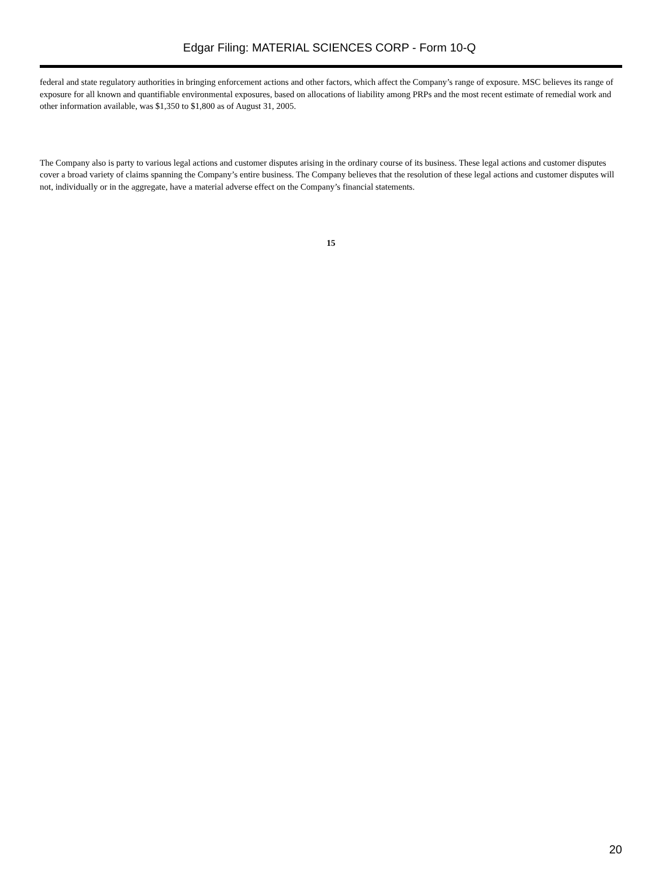Edgar Filing: MATERIAL SCIENCES CORP - Form 10-Q
federal and state regulatory authorities in bringing enforcement actions and other factors, which affect the Company’s range of exposure. MSC believes its range of exposure for all known and quantifiable environmental exposures, based on allocations of liability among PRPs and the most recent estimate of remedial work and other information available, was $1,350 to $1,800 as of August 31, 2005.
The Company also is party to various legal actions and customer disputes arising in the ordinary course of its business. These legal actions and customer disputes cover a broad variety of claims spanning the Company’s entire business. The Company believes that the resolution of these legal actions and customer disputes will not, individually or in the aggregate, have a material adverse effect on the Company’s financial statements.
15
20